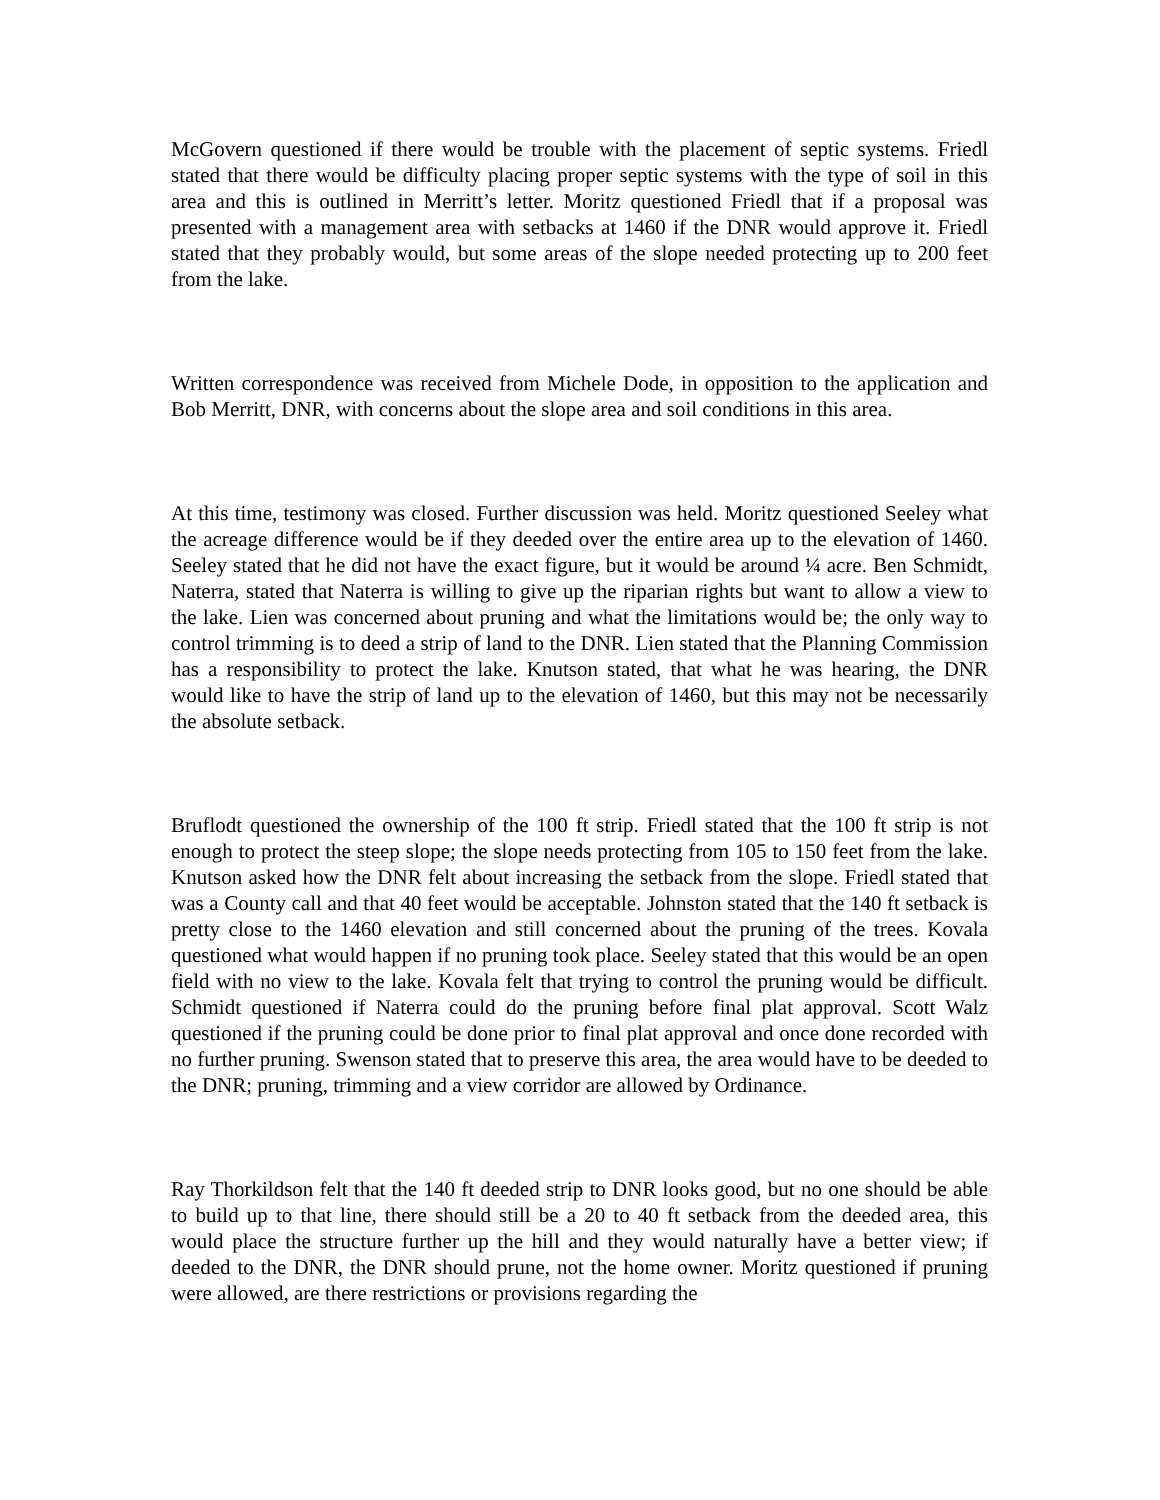McGovern questioned if there would be trouble with the placement of septic systems. Friedl stated that there would be difficulty placing proper septic systems with the type of soil in this area and this is outlined in Merritt’s letter. Moritz questioned Friedl that if a proposal was presented with a management area with setbacks at 1460 if the DNR would approve it. Friedl stated that they probably would, but some areas of the slope needed protecting up to 200 feet from the lake.
Written correspondence was received from Michele Dode, in opposition to the application and Bob Merritt, DNR, with concerns about the slope area and soil conditions in this area.
At this time, testimony was closed. Further discussion was held. Moritz questioned Seeley what the acreage difference would be if they deeded over the entire area up to the elevation of 1460. Seeley stated that he did not have the exact figure, but it would be around ¼ acre. Ben Schmidt, Naterra, stated that Naterra is willing to give up the riparian rights but want to allow a view to the lake. Lien was concerned about pruning and what the limitations would be; the only way to control trimming is to deed a strip of land to the DNR. Lien stated that the Planning Commission has a responsibility to protect the lake. Knutson stated, that what he was hearing, the DNR would like to have the strip of land up to the elevation of 1460, but this may not be necessarily the absolute setback.
Bruflodt questioned the ownership of the 100 ft strip. Friedl stated that the 100 ft strip is not enough to protect the steep slope; the slope needs protecting from 105 to 150 feet from the lake. Knutson asked how the DNR felt about increasing the setback from the slope. Friedl stated that was a County call and that 40 feet would be acceptable. Johnston stated that the 140 ft setback is pretty close to the 1460 elevation and still concerned about the pruning of the trees. Kovala questioned what would happen if no pruning took place. Seeley stated that this would be an open field with no view to the lake. Kovala felt that trying to control the pruning would be difficult. Schmidt questioned if Naterra could do the pruning before final plat approval. Scott Walz questioned if the pruning could be done prior to final plat approval and once done recorded with no further pruning. Swenson stated that to preserve this area, the area would have to be deeded to the DNR; pruning, trimming and a view corridor are allowed by Ordinance.
Ray Thorkildson felt that the 140 ft deeded strip to DNR looks good, but no one should be able to build up to that line, there should still be a 20 to 40 ft setback from the deeded area, this would place the structure further up the hill and they would naturally have a better view; if deeded to the DNR, the DNR should prune, not the home owner. Moritz questioned if pruning were allowed, are there restrictions or provisions regarding the